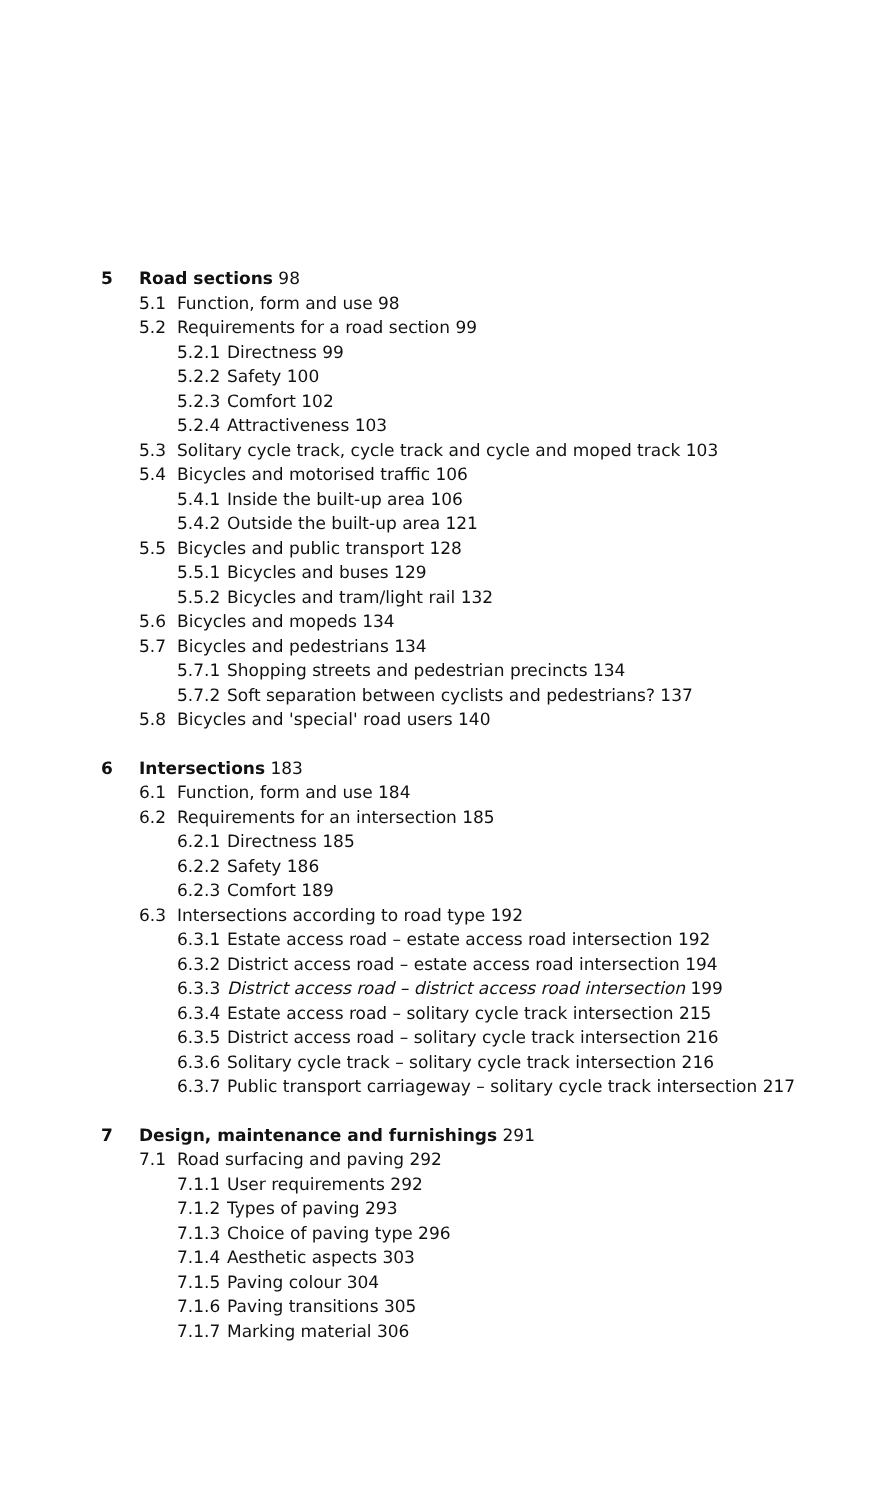5 Road sections 98
5.1 Function, form and use 98
5.2 Requirements for a road section 99
5.2.1 Directness 99
5.2.2 Safety 100
5.2.3 Comfort 102
5.2.4 Attractiveness 103
5.3 Solitary cycle track, cycle track and cycle and moped track 103
5.4 Bicycles and motorised traffic 106
5.4.1 Inside the built-up area 106
5.4.2 Outside the built-up area 121
5.5 Bicycles and public transport 128
5.5.1 Bicycles and buses 129
5.5.2 Bicycles and tram/light rail 132
5.6 Bicycles and mopeds 134
5.7 Bicycles and pedestrians 134
5.7.1 Shopping streets and pedestrian precincts 134
5.7.2 Soft separation between cyclists and pedestrians? 137
5.8 Bicycles and 'special' road users 140
6 Intersections 183
6.1 Function, form and use 184
6.2 Requirements for an intersection 185
6.2.1 Directness 185
6.2.2 Safety 186
6.2.3 Comfort 189
6.3 Intersections according to road type 192
6.3.1 Estate access road – estate access road intersection 192
6.3.2 District access road – estate access road intersection 194
6.3.3 District access road – district access road intersection 199
6.3.4 Estate access road – solitary cycle track intersection 215
6.3.5 District access road – solitary cycle track intersection 216
6.3.6 Solitary cycle track – solitary cycle track intersection 216
6.3.7 Public transport carriageway – solitary cycle track intersection 217
7 Design, maintenance and furnishings 291
7.1 Road surfacing and paving 292
7.1.1 User requirements 292
7.1.2 Types of paving 293
7.1.3 Choice of paving type 296
7.1.4 Aesthetic aspects 303
7.1.5 Paving colour 304
7.1.6 Paving transitions 305
7.1.7 Marking material 306